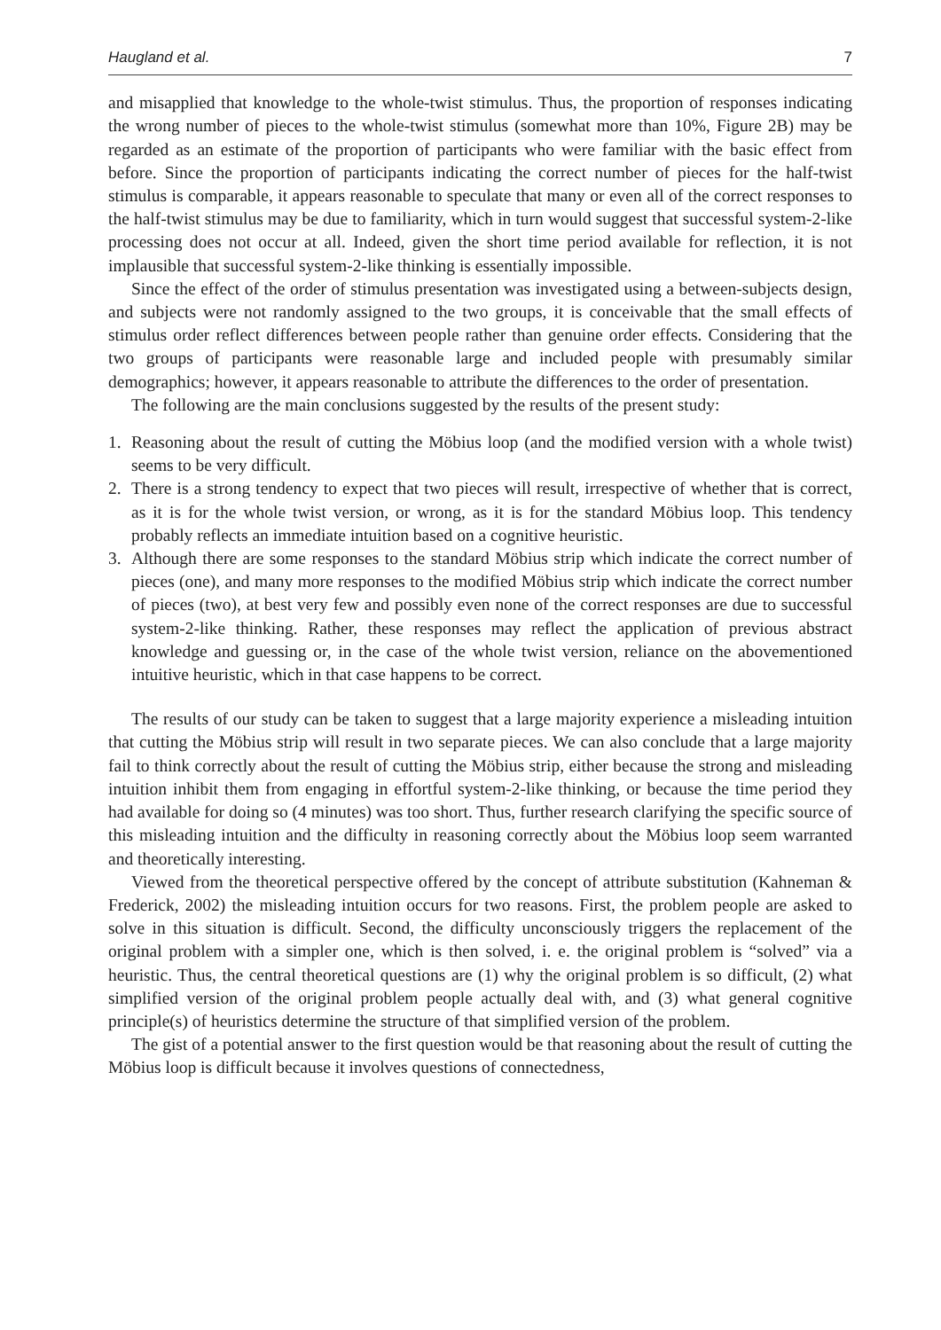Haugland et al. 7
and misapplied that knowledge to the whole-twist stimulus. Thus, the proportion of responses indicating the wrong number of pieces to the whole-twist stimulus (somewhat more than 10%, Figure 2B) may be regarded as an estimate of the proportion of participants who were familiar with the basic effect from before. Since the proportion of participants indicating the correct number of pieces for the half-twist stimulus is comparable, it appears reasonable to speculate that many or even all of the correct responses to the half-twist stimulus may be due to familiarity, which in turn would suggest that successful system-2-like processing does not occur at all. Indeed, given the short time period available for reflection, it is not implausible that successful system-2-like thinking is essentially impossible.
Since the effect of the order of stimulus presentation was investigated using a between-subjects design, and subjects were not randomly assigned to the two groups, it is conceivable that the small effects of stimulus order reflect differences between people rather than genuine order effects. Considering that the two groups of participants were reasonable large and included people with presumably similar demographics; however, it appears reasonable to attribute the differences to the order of presentation.
The following are the main conclusions suggested by the results of the present study:
1. Reasoning about the result of cutting the Möbius loop (and the modified version with a whole twist) seems to be very difficult.
2. There is a strong tendency to expect that two pieces will result, irrespective of whether that is correct, as it is for the whole twist version, or wrong, as it is for the standard Möbius loop. This tendency probably reflects an immediate intuition based on a cognitive heuristic.
3. Although there are some responses to the standard Möbius strip which indicate the correct number of pieces (one), and many more responses to the modified Möbius strip which indicate the correct number of pieces (two), at best very few and possibly even none of the correct responses are due to successful system-2-like thinking. Rather, these responses may reflect the application of previous abstract knowledge and guessing or, in the case of the whole twist version, reliance on the abovementioned intuitive heuristic, which in that case happens to be correct.
The results of our study can be taken to suggest that a large majority experience a misleading intuition that cutting the Möbius strip will result in two separate pieces. We can also conclude that a large majority fail to think correctly about the result of cutting the Möbius strip, either because the strong and misleading intuition inhibit them from engaging in effortful system-2-like thinking, or because the time period they had available for doing so (4 minutes) was too short. Thus, further research clarifying the specific source of this misleading intuition and the difficulty in reasoning correctly about the Möbius loop seem warranted and theoretically interesting.
Viewed from the theoretical perspective offered by the concept of attribute substitution (Kahneman & Frederick, 2002) the misleading intuition occurs for two reasons. First, the problem people are asked to solve in this situation is difficult. Second, the difficulty unconsciously triggers the replacement of the original problem with a simpler one, which is then solved, i. e. the original problem is “solved” via a heuristic. Thus, the central theoretical questions are (1) why the original problem is so difficult, (2) what simplified version of the original problem people actually deal with, and (3) what general cognitive principle(s) of heuristics determine the structure of that simplified version of the problem.
The gist of a potential answer to the first question would be that reasoning about the result of cutting the Möbius loop is difficult because it involves questions of connectedness,